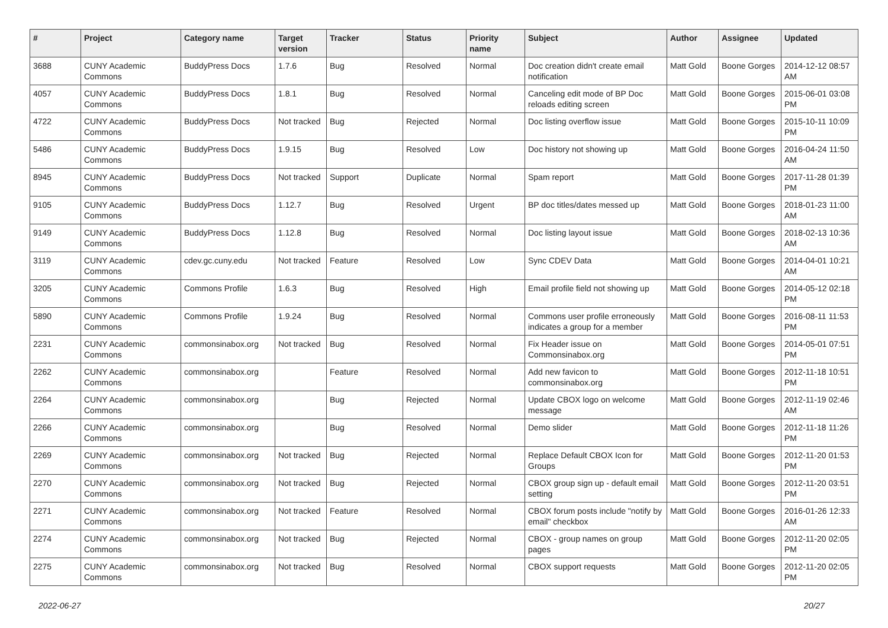| # | Project | Category name | Target version | Tracker | Status | Priority name | Subject | Author | Assignee | Updated |
| --- | --- | --- | --- | --- | --- | --- | --- | --- | --- | --- |
| 3688 | CUNY Academic Commons | BuddyPress Docs | 1.7.6 | Bug | Resolved | Normal | Doc creation didn't create email notification | Matt Gold | Boone Gorges | 2014-12-12 08:57 AM |
| 4057 | CUNY Academic Commons | BuddyPress Docs | 1.8.1 | Bug | Resolved | Normal | Canceling edit mode of BP Doc reloads editing screen | Matt Gold | Boone Gorges | 2015-06-01 03:08 PM |
| 4722 | CUNY Academic Commons | BuddyPress Docs | Not tracked | Bug | Rejected | Normal | Doc listing overflow issue | Matt Gold | Boone Gorges | 2015-10-11 10:09 PM |
| 5486 | CUNY Academic Commons | BuddyPress Docs | 1.9.15 | Bug | Resolved | Low | Doc history not showing up | Matt Gold | Boone Gorges | 2016-04-24 11:50 AM |
| 8945 | CUNY Academic Commons | BuddyPress Docs | Not tracked | Support | Duplicate | Normal | Spam report | Matt Gold | Boone Gorges | 2017-11-28 01:39 PM |
| 9105 | CUNY Academic Commons | BuddyPress Docs | 1.12.7 | Bug | Resolved | Urgent | BP doc titles/dates messed up | Matt Gold | Boone Gorges | 2018-01-23 11:00 AM |
| 9149 | CUNY Academic Commons | BuddyPress Docs | 1.12.8 | Bug | Resolved | Normal | Doc listing layout issue | Matt Gold | Boone Gorges | 2018-02-13 10:36 AM |
| 3119 | CUNY Academic Commons | cdev.gc.cuny.edu | Not tracked | Feature | Resolved | Low | Sync CDEV Data | Matt Gold | Boone Gorges | 2014-04-01 10:21 AM |
| 3205 | CUNY Academic Commons | Commons Profile | 1.6.3 | Bug | Resolved | High | Email profile field not showing up | Matt Gold | Boone Gorges | 2014-05-12 02:18 PM |
| 5890 | CUNY Academic Commons | Commons Profile | 1.9.24 | Bug | Resolved | Normal | Commons user profile erroneously indicates a group for a member | Matt Gold | Boone Gorges | 2016-08-11 11:53 PM |
| 2231 | CUNY Academic Commons | commonsinabox.org | Not tracked | Bug | Resolved | Normal | Fix Header issue on Commonsinabox.org | Matt Gold | Boone Gorges | 2014-05-01 07:51 PM |
| 2262 | CUNY Academic Commons | commonsinabox.org | | Feature | Resolved | Normal | Add new favicon to commonsinabox.org | Matt Gold | Boone Gorges | 2012-11-18 10:51 PM |
| 2264 | CUNY Academic Commons | commonsinabox.org | | Bug | Rejected | Normal | Update CBOX logo on welcome message | Matt Gold | Boone Gorges | 2012-11-19 02:46 AM |
| 2266 | CUNY Academic Commons | commonsinabox.org | | Bug | Resolved | Normal | Demo slider | Matt Gold | Boone Gorges | 2012-11-18 11:26 PM |
| 2269 | CUNY Academic Commons | commonsinabox.org | Not tracked | Bug | Rejected | Normal | Replace Default CBOX Icon for Groups | Matt Gold | Boone Gorges | 2012-11-20 01:53 PM |
| 2270 | CUNY Academic Commons | commonsinabox.org | Not tracked | Bug | Rejected | Normal | CBOX group sign up - default email setting | Matt Gold | Boone Gorges | 2012-11-20 03:51 PM |
| 2271 | CUNY Academic Commons | commonsinabox.org | Not tracked | Feature | Resolved | Normal | CBOX forum posts include "notify by email" checkbox | Matt Gold | Boone Gorges | 2016-01-26 12:33 AM |
| 2274 | CUNY Academic Commons | commonsinabox.org | Not tracked | Bug | Rejected | Normal | CBOX - group names on group pages | Matt Gold | Boone Gorges | 2012-11-20 02:05 PM |
| 2275 | CUNY Academic Commons | commonsinabox.org | Not tracked | Bug | Resolved | Normal | CBOX support requests | Matt Gold | Boone Gorges | 2012-11-20 02:05 PM |
2022-06-27 20/27